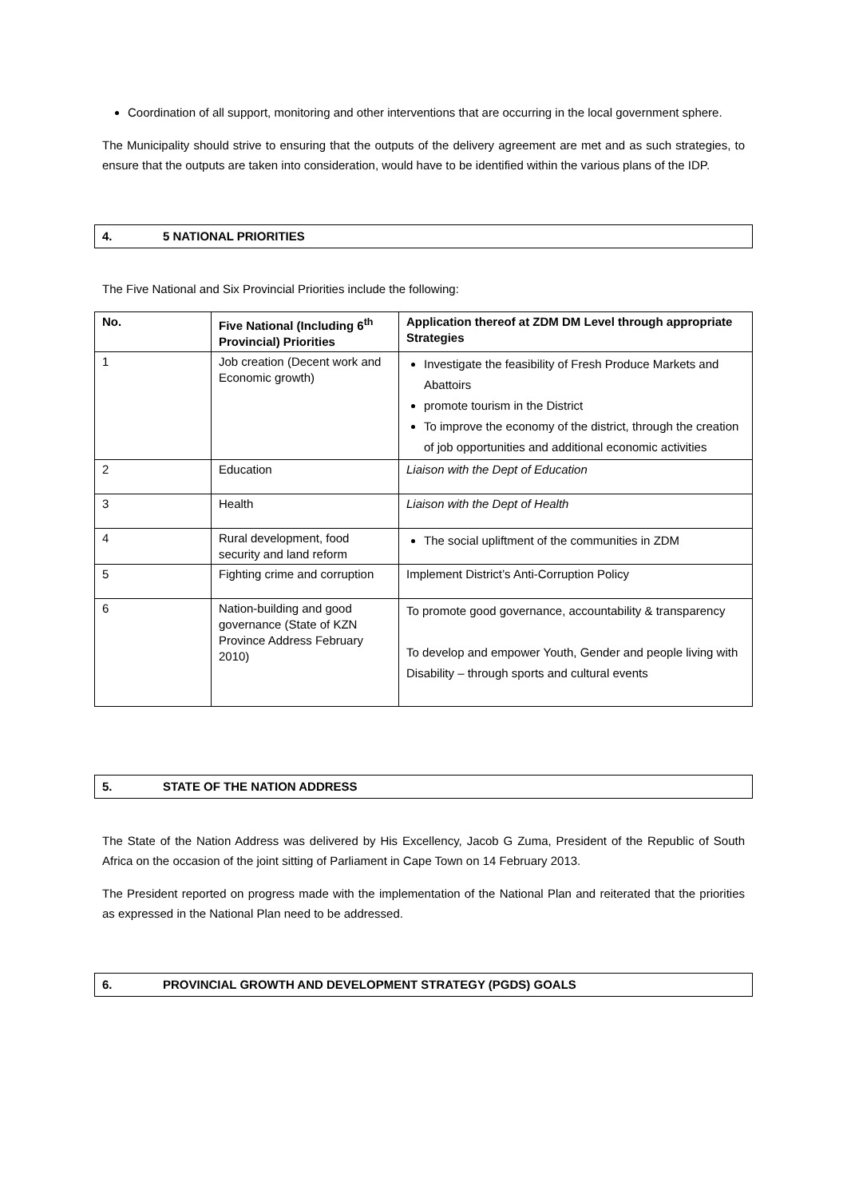Coordination of all support, monitoring and other interventions that are occurring in the local government sphere.
The Municipality should strive to ensuring that the outputs of the delivery agreement are met and as such strategies, to ensure that the outputs are taken into consideration, would have to be identified within the various plans of the IDP.
4. 5 NATIONAL PRIORITIES
The Five National and Six Provincial Priorities include the following:
| No. | Five National (Including 6<sup>th</sup> Provincial) Priorities | Application thereof at ZDM DM Level through appropriate Strategies |
| --- | --- | --- |
| 1 | Job creation (Decent work and Economic growth) | Investigate the feasibility of Fresh Produce Markets and Abattoirs promote tourism in the District To improve the economy of the district, through the creation of job opportunities and additional economic activities |
| 2 | Education | Liaison with the Dept of Education |
| 3 | Health | Liaison with the Dept of Health |
| 4 | Rural development, food security and land reform | The social upliftment of the communities in ZDM |
| 5 | Fighting crime and corruption | Implement District’s Anti-Corruption Policy |
| 6 | Nation-building and good governance (State of KZN Province Address February 2010) | To promote good governance, accountability & transparency To develop and empower Youth, Gender and people living with Disability – through sports and cultural events |
5. STATE OF THE NATION ADDRESS
The State of the Nation Address was delivered by His Excellency, Jacob G Zuma, President of the Republic of South Africa on the occasion of the joint sitting of Parliament in Cape Town on 14 February 2013.
The President reported on progress made with the implementation of the National Plan and reiterated that the priorities as expressed in the National Plan need to be addressed.
6. PROVINCIAL GROWTH AND DEVELOPMENT STRATEGY (PGDS) GOALS